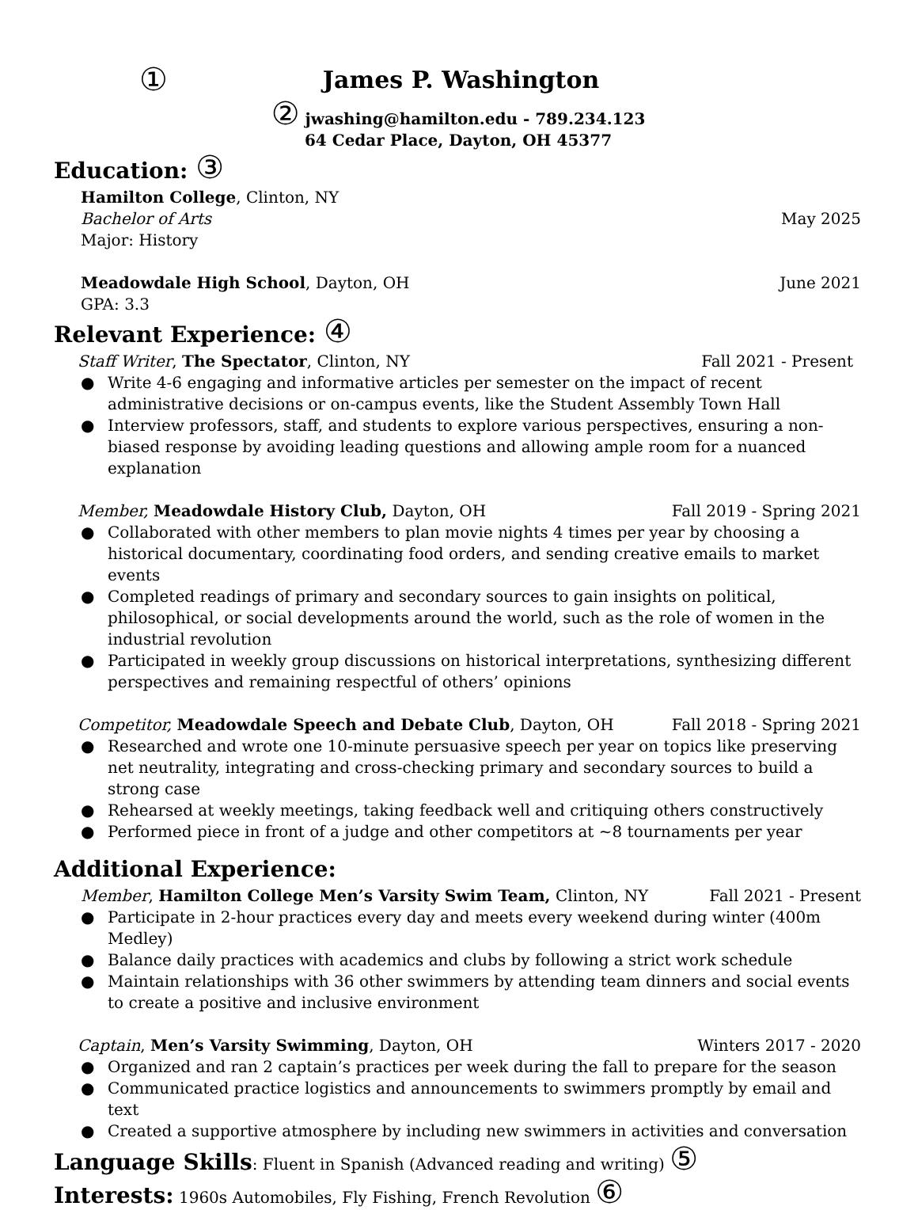①
James P. Washington
② jwashing@hamilton.edu - 789.234.123
64 Cedar Place, Dayton, OH 45377
Education: ③
Hamilton College, Clinton, NY
Bachelor of Arts May 2025
Major: History
Meadowdale High School, Dayton, OH June 2021
GPA: 3.3
Relevant Experience: ④
Staff Writer, The Spectator, Clinton, NY Fall 2021 - Present
● Write 4-6 engaging and informative articles per semester on the impact of recent administrative decisions or on-campus events, like the Student Assembly Town Hall
● Interview professors, staff, and students to explore various perspectives, ensuring a non-biased response by avoiding leading questions and allowing ample room for a nuanced explanation
Member, Meadowdale History Club, Dayton, OH Fall 2019 - Spring 2021
● Collaborated with other members to plan movie nights 4 times per year by choosing a historical documentary, coordinating food orders, and sending creative emails to market events
● Completed readings of primary and secondary sources to gain insights on political, philosophical, or social developments around the world, such as the role of women in the industrial revolution
● Participated in weekly group discussions on historical interpretations, synthesizing different perspectives and remaining respectful of others’ opinions
Competitor, Meadowdale Speech and Debate Club, Dayton, OH Fall 2018 - Spring 2021
● Researched and wrote one 10-minute persuasive speech per year on topics like preserving net neutrality, integrating and cross-checking primary and secondary sources to build a strong case
● Rehearsed at weekly meetings, taking feedback well and critiquing others constructively
● Performed piece in front of a judge and other competitors at ~8 tournaments per year
Additional Experience:
Member, Hamilton College Men’s Varsity Swim Team, Clinton, NY Fall 2021 - Present
● Participate in 2-hour practices every day and meets every weekend during winter (400m Medley)
● Balance daily practices with academics and clubs by following a strict work schedule
● Maintain relationships with 36 other swimmers by attending team dinners and social events to create a positive and inclusive environment
Captain, Men’s Varsity Swimming, Dayton, OH Winters 2017 - 2020
● Organized and ran 2 captain’s practices per week during the fall to prepare for the season
● Communicated practice logistics and announcements to swimmers promptly by email and text
● Created a supportive atmosphere by including new swimmers in activities and conversation
Language Skills: Fluent in Spanish (Advanced reading and writing) ⑤
Interests: 1960s Automobiles, Fly Fishing, French Revolution ⑥